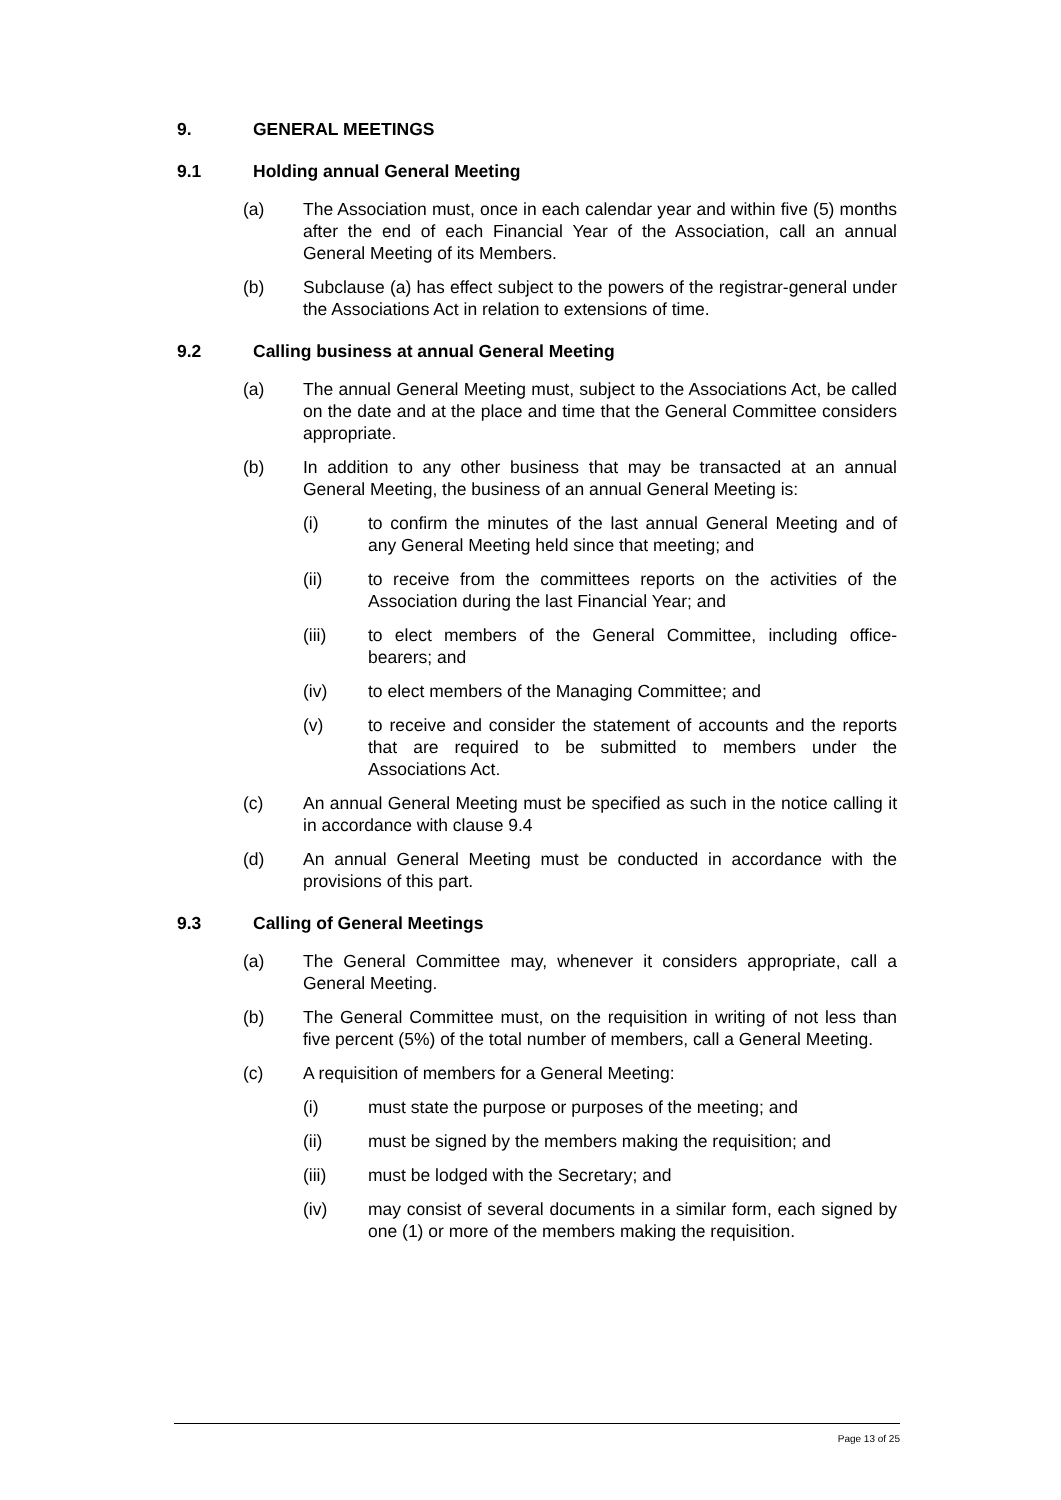9. GENERAL MEETINGS
9.1 Holding annual General Meeting
(a) The Association must, once in each calendar year and within five (5) months after the end of each Financial Year of the Association, call an annual General Meeting of its Members.
(b) Subclause (a) has effect subject to the powers of the registrar-general under the Associations Act in relation to extensions of time.
9.2 Calling business at annual General Meeting
(a) The annual General Meeting must, subject to the Associations Act, be called on the date and at the place and time that the General Committee considers appropriate.
(b) In addition to any other business that may be transacted at an annual General Meeting, the business of an annual General Meeting is:
(i) to confirm the minutes of the last annual General Meeting and of any General Meeting held since that meeting; and
(ii) to receive from the committees reports on the activities of the Association during the last Financial Year; and
(iii) to elect members of the General Committee, including office-bearers; and
(iv) to elect members of the Managing Committee; and
(v) to receive and consider the statement of accounts and the reports that are required to be submitted to members under the Associations Act.
(c) An annual General Meeting must be specified as such in the notice calling it in accordance with clause 9.4
(d) An annual General Meeting must be conducted in accordance with the provisions of this part.
9.3 Calling of General Meetings
(a) The General Committee may, whenever it considers appropriate, call a General Meeting.
(b) The General Committee must, on the requisition in writing of not less than five percent (5%) of the total number of members, call a General Meeting.
(c) A requisition of members for a General Meeting:
(i) must state the purpose or purposes of the meeting; and
(ii) must be signed by the members making the requisition; and
(iii) must be lodged with the Secretary; and
(iv) may consist of several documents in a similar form, each signed by one (1) or more of the members making the requisition.
Page 13 of 25